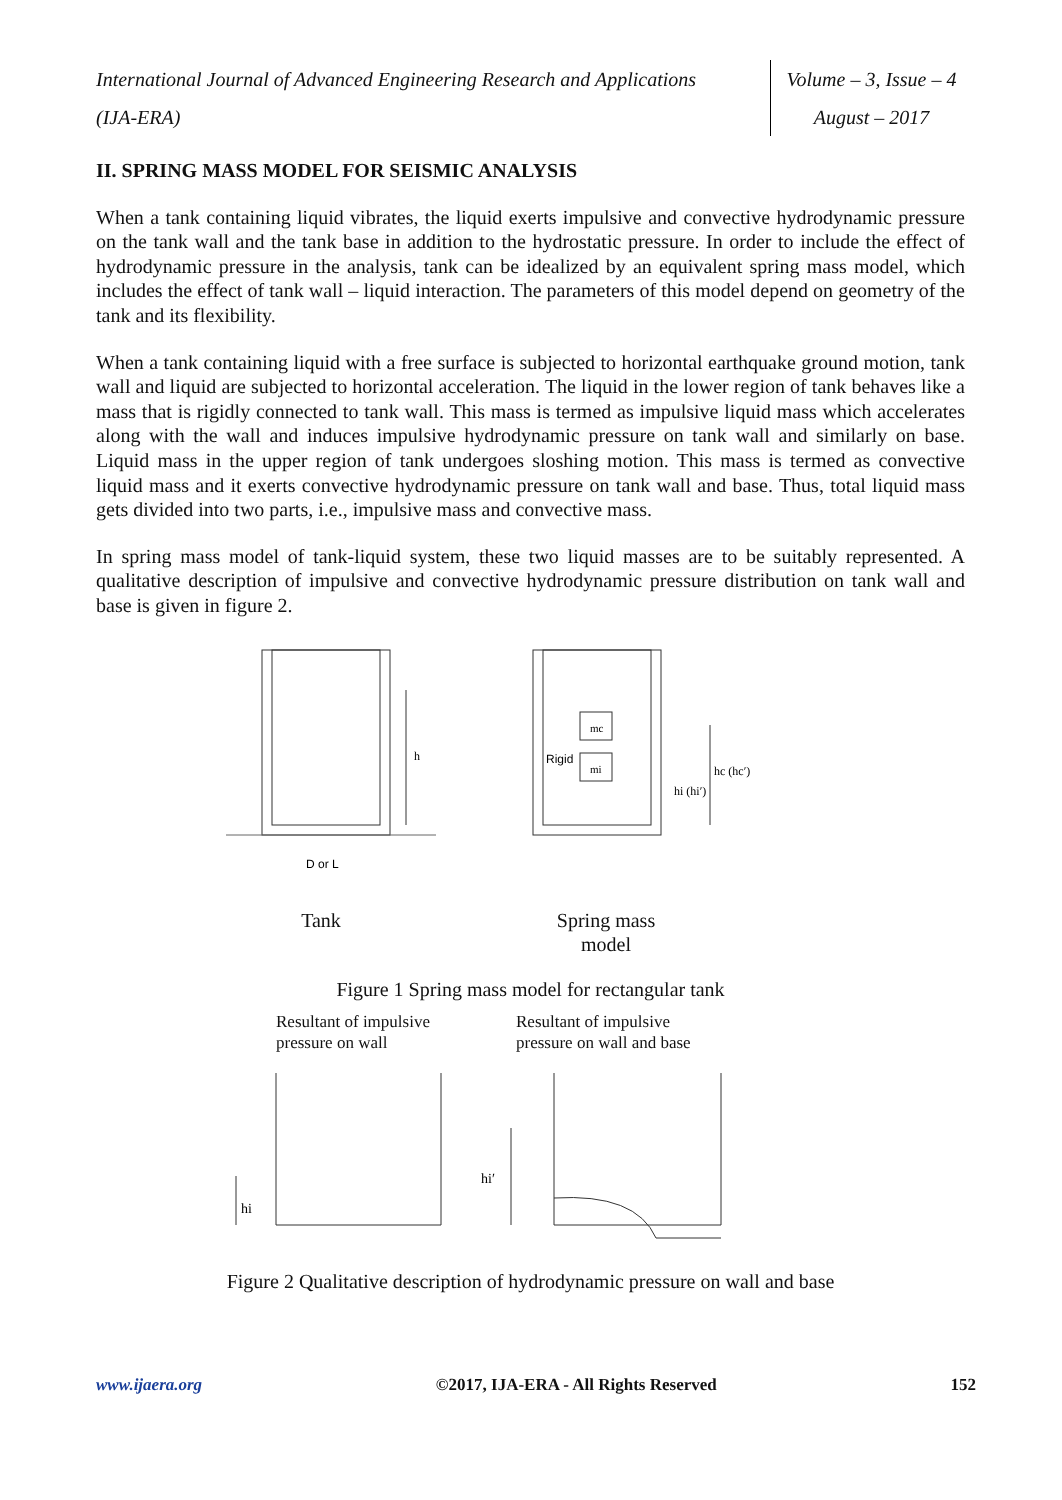International Journal of Advanced Engineering Research and Applications
(IJA-ERA)
Volume – 3, Issue – 4
August – 2017
II. SPRING MASS MODEL FOR SEISMIC ANALYSIS
When a tank containing liquid vibrates, the liquid exerts impulsive and convective hydrodynamic pressure on the tank wall and the tank base in addition to the hydrostatic pressure. In order to include the effect of hydrodynamic pressure in the analysis, tank can be idealized by an equivalent spring mass model, which includes the effect of tank wall – liquid interaction. The parameters of this model depend on geometry of the tank and its flexibility.
When a tank containing liquid with a free surface is subjected to horizontal earthquake ground motion, tank wall and liquid are subjected to horizontal acceleration. The liquid in the lower region of tank behaves like a mass that is rigidly connected to tank wall. This mass is termed as impulsive liquid mass which accelerates along with the wall and induces impulsive hydrodynamic pressure on tank wall and similarly on base. Liquid mass in the upper region of tank undergoes sloshing motion. This mass is termed as convective liquid mass and it exerts convective hydrodynamic pressure on tank wall and base. Thus, total liquid mass gets divided into two parts, i.e., impulsive mass and convective mass.
In spring mass model of tank-liquid system, these two liquid masses are to be suitably represented. A qualitative description of impulsive and convective hydrodynamic pressure distribution on tank wall and base is given in figure 2.
D or L
h
Rigid
mc
mi
hc (hc′)
hi (hi′)
Tank Spring mass model
Figure 1 Spring mass model for rectangular tank
Resultant of impulsive
pressure on wall
Resultant of impulsive
pressure on wall and base
hi
hi′
Figure 2 Qualitative description of hydrodynamic pressure on wall and base
www.ijaera.org ©2017, IJA-ERA - All Rights Reserved 152